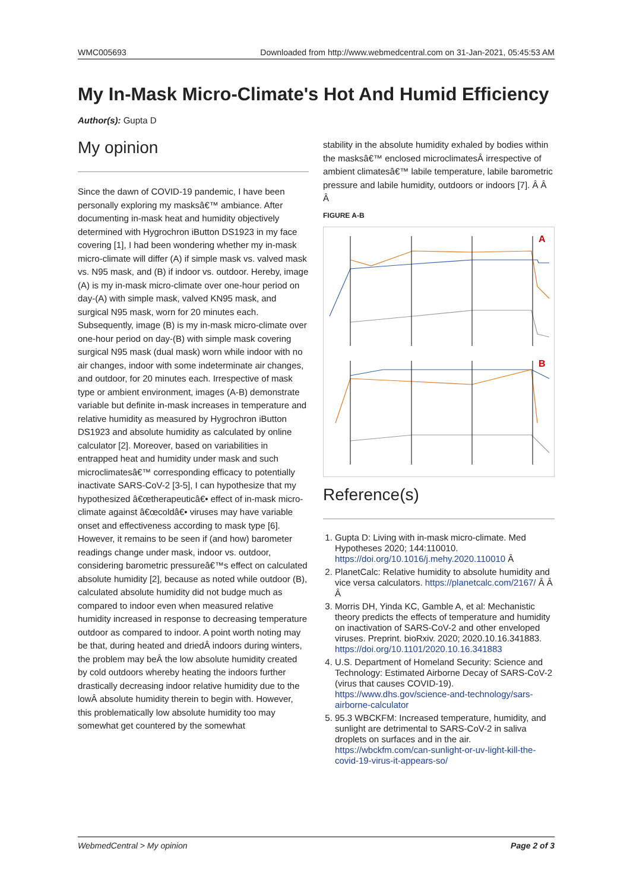WMC005693 Downloaded from http://www.webmedcentral.com on 31-Jan-2021, 05:45:53 AM
My In-Mask Micro-Climate's Hot And Humid Efficiency
Author(s): Gupta D
My opinion
Since the dawn of COVID-19 pandemic, I have been personally exploring my masksâ€™ ambiance. After documenting in-mask heat and humidity objectively determined with Hygrochron iButton DS1923 in my face covering [1], I had been wondering whether my in-mask micro-climate will differ (A) if simple mask vs. valved mask vs. N95 mask, and (B) if indoor vs. outdoor. Hereby, image (A) is my in-mask micro-climate over one-hour period on day-(A) with simple mask, valved KN95 mask, and surgical N95 mask, worn for 20 minutes each. Subsequently, image (B) is my in-mask micro-climate over one-hour period on day-(B) with simple mask covering surgical N95 mask (dual mask) worn while indoor with no air changes, indoor with some indeterminate air changes, and outdoor, for 20 minutes each. Irrespective of mask type or ambient environment, images (A-B) demonstrate variable but definite in-mask increases in temperature and relative humidity as measured by Hygrochron iButton DS1923 and absolute humidity as calculated by online calculator [2]. Moreover, based on variabilities in entrapped heat and humidity under mask and such microclimatesâ€™ corresponding efficacy to potentially inactivate SARS-CoV-2 [3-5], I can hypothesize that my hypothesized â€œtherapeuticâ€• effect of in-mask micro-climate against â€œcoldâ€• viruses may have variable onset and effectiveness according to mask type [6]. However, it remains to be seen if (and how) barometer readings change under mask, indoor vs. outdoor, considering barometric pressureâ€™s effect on calculated absolute humidity [2], because as noted while outdoor (B), calculated absolute humidity did not budge much as compared to indoor even when measured relative humidity increased in response to decreasing temperature outdoor as compared to indoor. A point worth noting may be that, during heated and driedÂ indoors during winters, the problem may beÂ the low absolute humidity created by cold outdoors whereby heating the indoors further drastically decreasing indoor relative humidity due to the lowÂ absolute humidity therein to begin with. However, this problematically low absolute humidity too may somewhat get countered by the somewhat
stability in the absolute humidity exhaled by bodies within the masksâ€™ enclosed microclimatesÂ irrespective of ambient climatesâ€™ labile temperature, labile barometric pressure and labile humidity, outdoors or indoors [7]. Â Â Â
FIGURE A-B
A
B
Reference(s)
1. Gupta D: Living with in-mask micro-climate. Med Hypotheses 2020; 144:110010. https://doi.org/10.1016/j.mehy.2020.110010 Â
2. PlanetCalc: Relative humidity to absolute humidity and vice versa calculators. https://planetcalc.com/2167/ Â Â Â
3. Morris DH, Yinda KC, Gamble A, et al: Mechanistic theory predicts the effects of temperature and humidity on inactivation of SARS-CoV-2 and other enveloped viruses. Preprint. bioRxiv. 2020; 2020.10.16.341883. https://doi.org/10.1101/2020.10.16.341883
4. U.S. Department of Homeland Security: Science and Technology: Estimated Airborne Decay of SARS-CoV-2 (virus that causes COVID-19). https://www.dhs.gov/science-and-technology/sars-airborne-calculator
5. 95.3 WBCKFM: Increased temperature, humidity, and sunlight are detrimental to SARS-CoV-2 in saliva droplets on surfaces and in the air. https://wbckfm.com/can-sunlight-or-uv-light-kill-the-covid-19-virus-it-appears-so/
WebmedCentral > My opinion Page 2 of 3